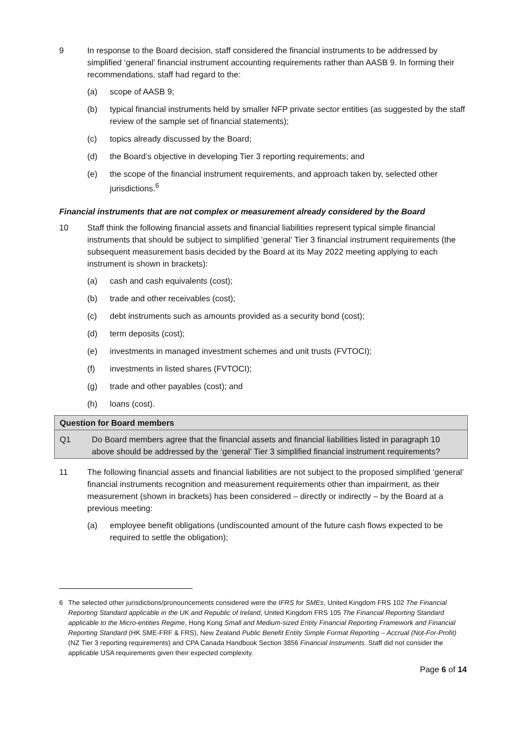9 In response to the Board decision, staff considered the financial instruments to be addressed by simplified ‘general’ financial instrument accounting requirements rather than AASB 9. In forming their recommendations, staff had regard to the:
(a) scope of AASB 9;
(b) typical financial instruments held by smaller NFP private sector entities (as suggested by the staff review of the sample set of financial statements);
(c) topics already discussed by the Board;
(d) the Board’s objective in developing Tier 3 reporting requirements; and
(e) the scope of the financial instrument requirements, and approach taken by, selected other jurisdictions.<sup>6</sup>
Financial instruments that are not complex or measurement already considered by the Board
10 Staff think the following financial assets and financial liabilities represent typical simple financial instruments that should be subject to simplified ‘general’ Tier 3 financial instrument requirements (the subsequent measurement basis decided by the Board at its May 2022 meeting applying to each instrument is shown in brackets):
(a) cash and cash equivalents (cost);
(b) trade and other receivables (cost);
(c) debt instruments such as amounts provided as a security bond (cost);
(d) term deposits (cost);
(e) investments in managed investment schemes and unit trusts (FVTOCI);
(f) investments in listed shares (FVTOCI);
(g) trade and other payables (cost); and
(h) loans (cost).
Question for Board members
Q1 Do Board members agree that the financial assets and financial liabilities listed in paragraph 10 above should be addressed by the ‘general’ Tier 3 simplified financial instrument requirements?
11 The following financial assets and financial liabilities are not subject to the proposed simplified ‘general’ financial instruments recognition and measurement requirements other than impairment, as their measurement (shown in brackets) has been considered – directly or indirectly – by the Board at a previous meeting:
(a) employee benefit obligations (undiscounted amount of the future cash flows expected to be required to settle the obligation);
6 The selected other jurisdictions/pronouncements considered were the IFRS for SMEs, United Kingdom FRS 102 The Financial Reporting Standard applicable in the UK and Republic of Ireland, United Kingdom FRS 105 The Financial Reporting Standard applicable to the Micro-entities Regime, Hong Kong Small and Medium-sized Entity Financial Reporting Framework and Financial Reporting Standard (HK SME-FRF & FRS), New Zealand Public Benefit Entity Simple Format Reporting – Accrual (Not-For-Profit) (NZ Tier 3 reporting requirements) and CPA Canada Handbook Section 3856 Financial Instruments. Staff did not consider the applicable USA requirements given their expected complexity.
Page 6 of 14